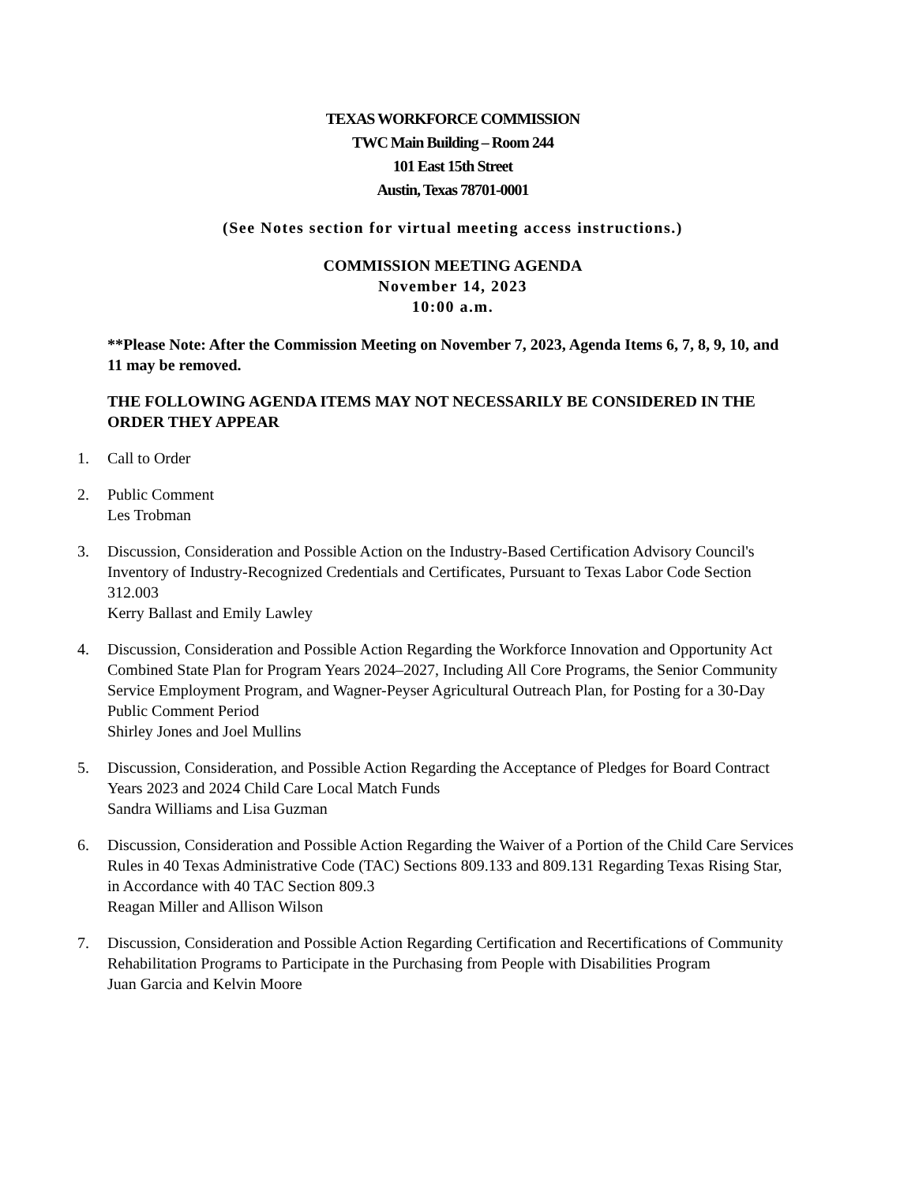TEXAS WORKFORCE COMMISSION
TWC Main Building – Room 244
101 East 15th Street
Austin, Texas 78701-0001
(See Notes section for virtual meeting access instructions.)
COMMISSION MEETING AGENDA
November 14, 2023
10:00 a.m.
**Please Note: After the Commission Meeting on November 7, 2023, Agenda Items 6, 7, 8, 9, 10, and 11 may be removed.
THE FOLLOWING AGENDA ITEMS MAY NOT NECESSARILY BE CONSIDERED IN THE ORDER THEY APPEAR
1. Call to Order
2. Public Comment
Les Trobman
3. Discussion, Consideration and Possible Action on the Industry-Based Certification Advisory Council's Inventory of Industry-Recognized Credentials and Certificates, Pursuant to Texas Labor Code Section 312.003
Kerry Ballast and Emily Lawley
4. Discussion, Consideration and Possible Action Regarding the Workforce Innovation and Opportunity Act Combined State Plan for Program Years 2024–2027, Including All Core Programs, the Senior Community Service Employment Program, and Wagner-Peyser Agricultural Outreach Plan, for Posting for a 30-Day Public Comment Period
Shirley Jones and Joel Mullins
5. Discussion, Consideration, and Possible Action Regarding the Acceptance of Pledges for Board Contract Years 2023 and 2024 Child Care Local Match Funds
Sandra Williams and Lisa Guzman
6. Discussion, Consideration and Possible Action Regarding the Waiver of a Portion of the Child Care Services Rules in 40 Texas Administrative Code (TAC) Sections 809.133 and 809.131 Regarding Texas Rising Star, in Accordance with 40 TAC Section 809.3
Reagan Miller and Allison Wilson
7. Discussion, Consideration and Possible Action Regarding Certification and Recertifications of Community Rehabilitation Programs to Participate in the Purchasing from People with Disabilities Program
Juan Garcia and Kelvin Moore